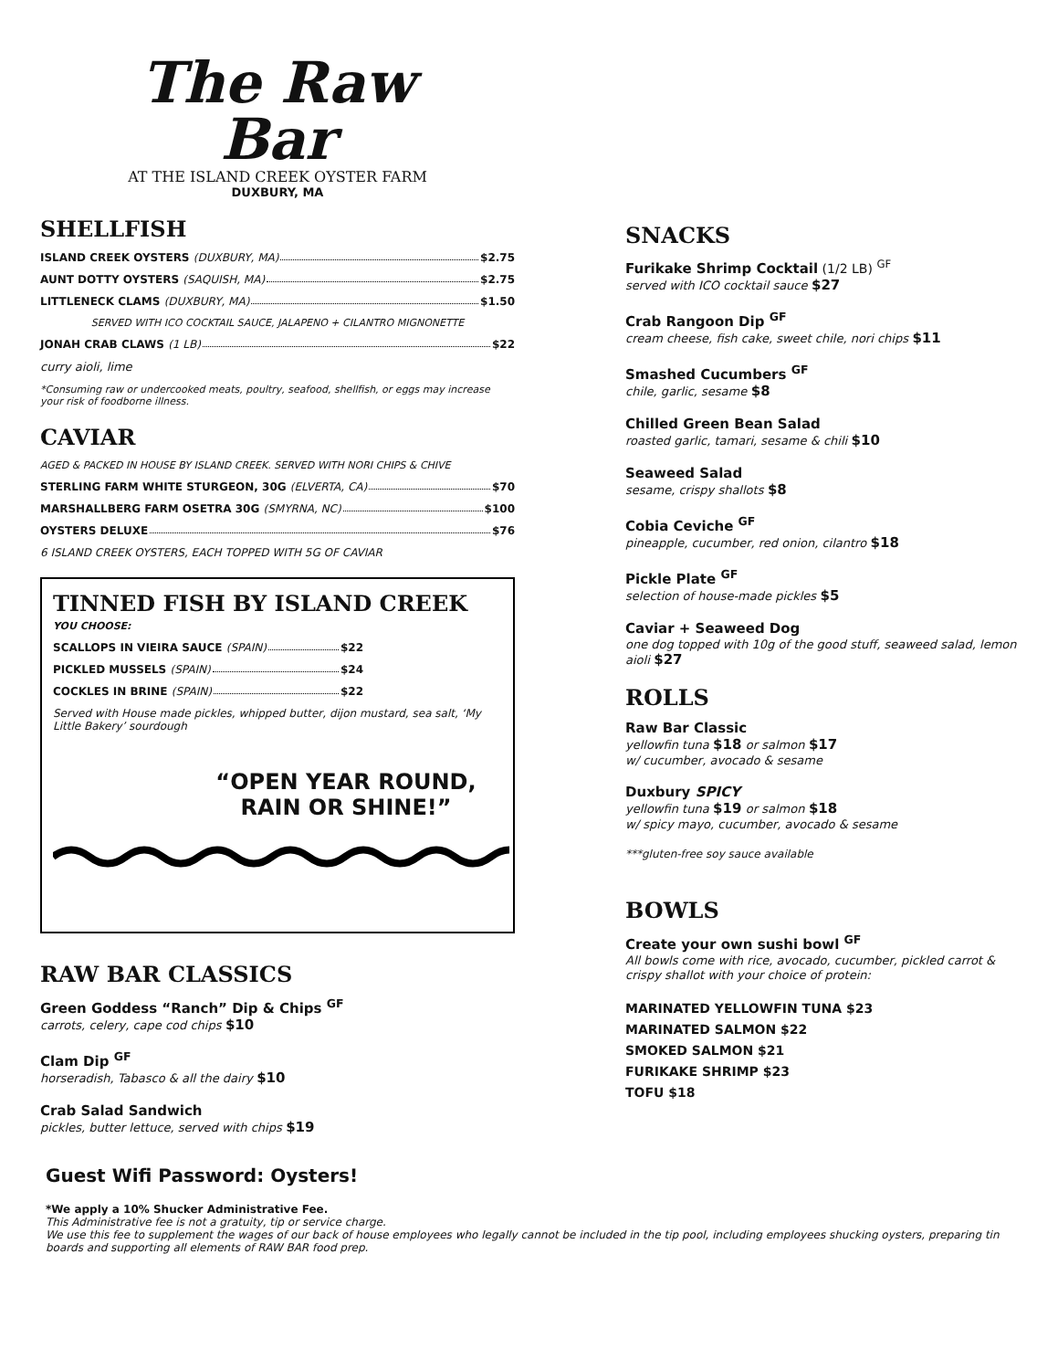The Raw Bar
AT THE ISLAND CREEK OYSTER FARM
DUXBURY, MA
SHELLFISH
ISLAND CREEK OYSTERS (DUXBURY, MA) $2.75
AUNT DOTTY OYSTERS (SAQUISH, MA) $2.75
LITTLENECK CLAMS (DUXBURY, MA) $1.50
SERVED WITH ICO COCKTAIL SAUCE, JALAPENO + CILANTRO MIGNONETTE
JONAH CRAB CLAWS (1 LB) $22
curry aioli, lime
*Consuming raw or undercooked meats, poultry, seafood, shellfish, or eggs may increase your risk of foodborne illness.
CAVIAR
AGED & PACKED IN HOUSE BY ISLAND CREEK. SERVED WITH NORI CHIPS & CHIVE
STERLING FARM WHITE STURGEON, 30G (ELVERTA, CA) $70
MARSHALLBERG FARM OSETRA 30G (SMYRNA, NC) $100
OYSTERS DELUXE $76
6 ISLAND CREEK OYSTERS, EACH TOPPED WITH 5G OF CAVIAR
TINNED FISH BY ISLAND CREEK
YOU CHOOSE:
SCALLOPS IN VIEIRA SAUCE (SPAIN) $22
PICKLED MUSSELS (SPAIN) $24
COCKLES IN BRINE (SPAIN) $22
Served with House made pickles, whipped butter, dijon mustard, sea salt, ‘My Little Bakery’ sourdough
“OPEN YEAR ROUND,
RAIN OR SHINE!”
RAW BAR CLASSICS
Green Goddess “Ranch” Dip & Chips <sup>GF</sup>
carrots, celery, cape cod chips $10
Clam Dip <sup>GF</sup>
horseradish, Tabasco & all the dairy $10
Crab Salad Sandwich
pickles, butter lettuce, served with chips $19
SNACKS
Furikake Shrimp Cocktail (1/2 LB) <sup>GF</sup>
served with ICO cocktail sauce $27
Crab Rangoon Dip <sup>GF</sup>
cream cheese, fish cake, sweet chile, nori chips $11
Smashed Cucumbers <sup>GF</sup>
chile, garlic, sesame $8
Chilled Green Bean Salad
roasted garlic, tamari, sesame & chili $10
Seaweed Salad
sesame, crispy shallots $8
Cobia Ceviche <sup>GF</sup>
pineapple, cucumber, red onion, cilantro $18
Pickle Plate <sup>GF</sup>
selection of house-made pickles $5
Caviar + Seaweed Dog
one dog topped with 10g of the good stuff, seaweed salad, lemon aioli $27
ROLLS
Raw Bar Classic
yellowfin tuna $18 or salmon $17
w/ cucumber, avocado & sesame
Duxbury SPICY
yellowfin tuna $19 or salmon $18
w/ spicy mayo, cucumber, avocado & sesame
***gluten-free soy sauce available
BOWLS
Create your own sushi bowl <sup>GF</sup>
All bowls come with rice, avocado, cucumber, pickled carrot & crispy shallot with your choice of protein:
MARINATED YELLOWFIN TUNA $23
MARINATED SALMON $22
SMOKED SALMON $21
FURIKAKE SHRIMP $23
TOFU $18
Guest Wifi Password: Oysters!
*We apply a 10% Shucker Administrative Fee.
This Administrative fee is not a gratuity, tip or service charge.
We use this fee to supplement the wages of our back of house employees who legally cannot be included in the tip pool, including employees shucking oysters, preparing tin boards and supporting all elements of RAW BAR food prep.